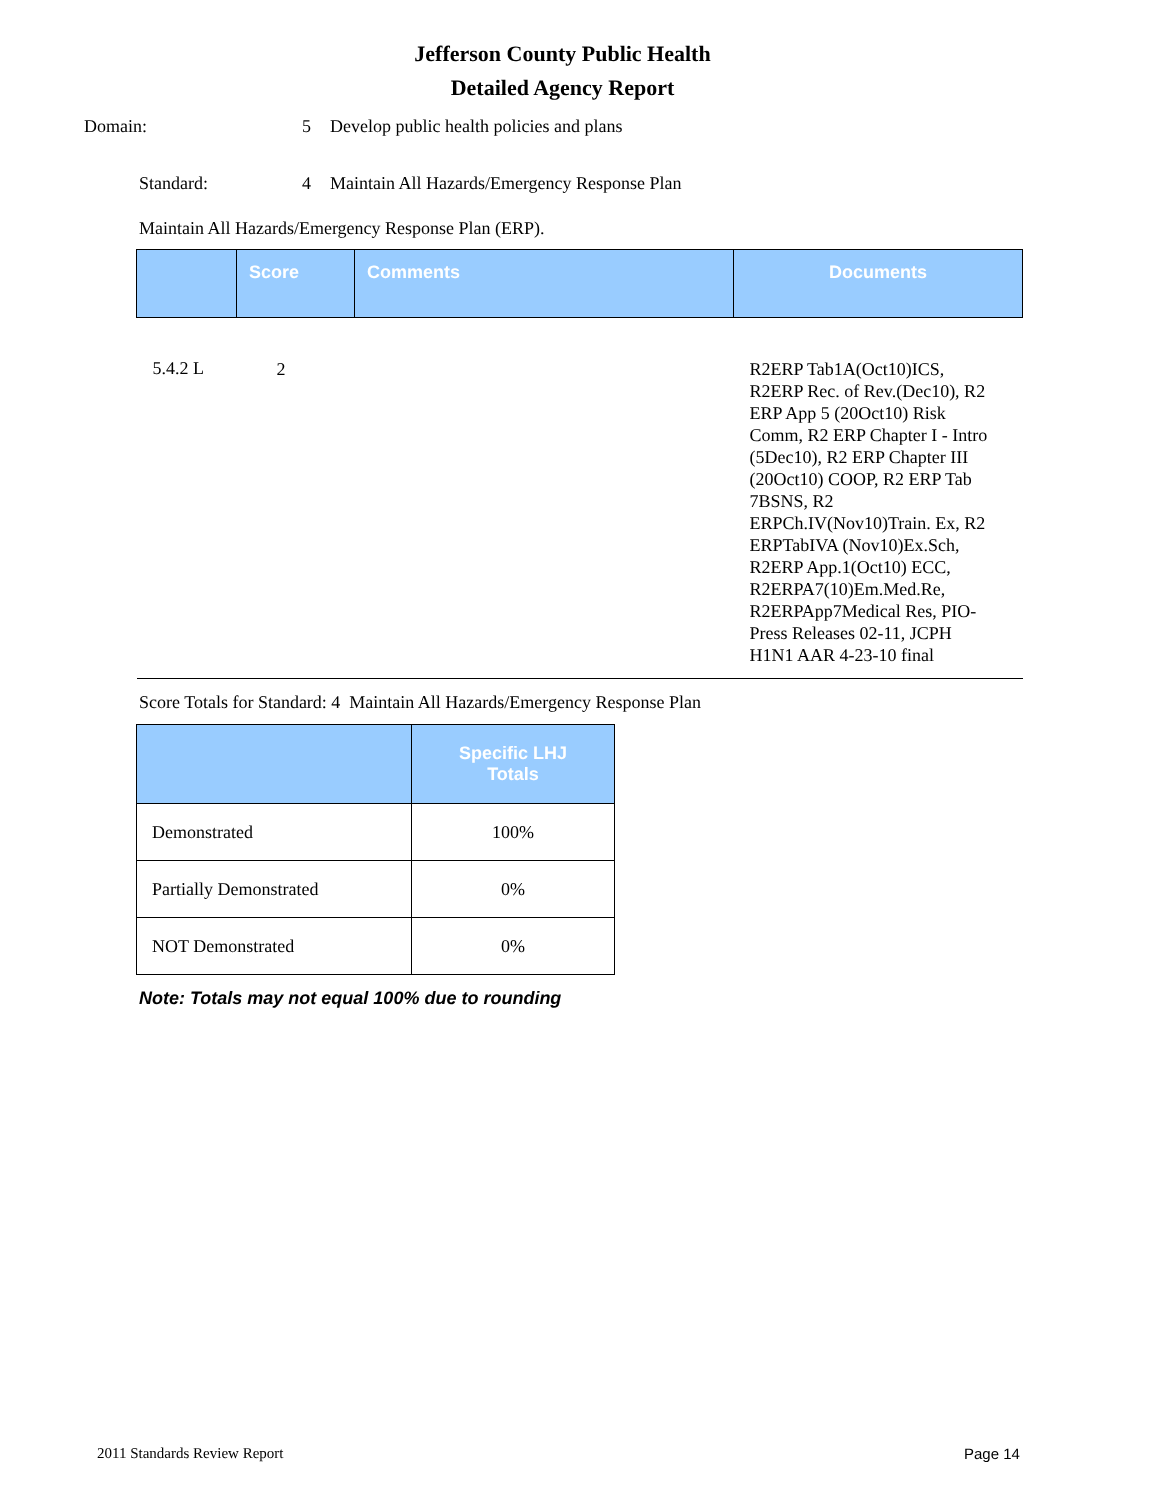Jefferson County Public Health
Detailed Agency Report
Domain: 5 Develop public health policies and plans
Standard: 4 Maintain All Hazards/Emergency Response Plan
Maintain All Hazards/Emergency Response Plan (ERP).
| | Score | Comments | Documents |
| --- | --- | --- | --- |
| 5.4.2 L | 2 | | R2ERP Tab1A(Oct10)ICS, R2ERP Rec. of Rev.(Dec10), R2 ERP App 5 (20Oct10) Risk Comm, R2 ERP Chapter I - Intro (5Dec10), R2 ERP Chapter III (20Oct10) COOP, R2 ERP Tab 7BSNS, R2 ERPCh.IV(Nov10)Train. Ex, R2 ERPTabIVA (Nov10)Ex.Sch, R2ERP App.1(Oct10) ECC, R2ERPA7(10)Em.Med.Re, R2ERPApp7Medical Res, PIO-Press Releases 02-11, JCPH H1N1 AAR 4-23-10 final |
Score Totals for Standard: 4 Maintain All Hazards/Emergency Response Plan
| | Specific LHJ Totals |
| --- | --- |
| Demonstrated | 100% |
| Partially Demonstrated | 0% |
| NOT Demonstrated | 0% |
Note: Totals may not equal 100% due to rounding
2011 Standards Review Report Page 14